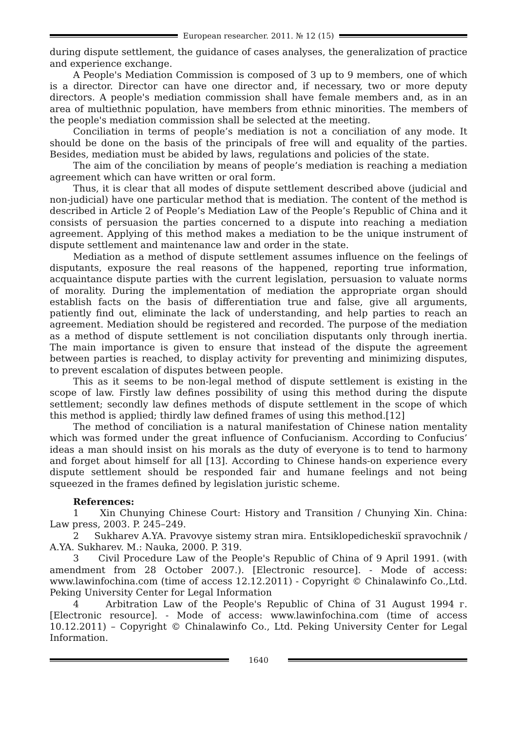European researcher. 2011. № 12 (15)
during dispute settlement, the guidance of cases analyses, the generalization of practice and experience exchange.
A People's Mediation Commission is composed of 3 up to 9 members, one of which is a director. Director can have one director and, if necessary, two or more deputy directors. A people's mediation commission shall have female members and, as in an area of multiethnic population, have members from ethnic minorities. The members of the people's mediation commission shall be selected at the meeting.
Conciliation in terms of people’s mediation is not a conciliation of any mode. It should be done on the basis of the principals of free will and equality of the parties. Besides, mediation must be abided by laws, regulations and policies of the state.
The aim of the conciliation by means of people’s mediation is reaching a mediation agreement which can have written or oral form.
Thus, it is clear that all modes of dispute settlement described above (judicial and non-judicial) have one particular method that is mediation. The content of the method is described in Article 2 of People’s Mediation Law of the People’s Republic of China and it consists of persuasion the parties concerned to a dispute into reaching a mediation agreement. Applying of this method makes a mediation to be the unique instrument of dispute settlement and maintenance law and order in the state.
Mediation as a method of dispute settlement assumes influence on the feelings of disputants, exposure the real reasons of the happened, reporting true information, acquaintance dispute parties with the current legislation, persuasion to valuate norms of morality. During the implementation of mediation the appropriate organ should establish facts on the basis of differentiation true and false, give all arguments, patiently find out, eliminate the lack of understanding, and help parties to reach an agreement. Mediation should be registered and recorded. The purpose of the mediation as a method of dispute settlement is not conciliation disputants only through inertia. The main importance is given to ensure that instead of the dispute the agreement between parties is reached, to display activity for preventing and minimizing disputes, to prevent escalation of disputes between people.
This as it seems to be non-legal method of dispute settlement is existing in the scope of law. Firstly law defines possibility of using this method during the dispute settlement; secondly law defines methods of dispute settlement in the scope of which this method is applied; thirdly law defined frames of using this method.[12]
The method of conciliation is a natural manifestation of Chinese nation mentality which was formed under the great influence of Confucianism. According to Confucius’ ideas a man should insist on his morals as the duty of everyone is to tend to harmony and forget about himself for all [13]. According to Chinese hands-on experience every dispute settlement should be responded fair and humane feelings and not being squeezed in the frames defined by legislation juristic scheme.
References:
1 Xin Chunying Chinese Court: History and Transition / Chunying Xin. China: Law press, 2003. P. 245–249.
2 Sukharev A.YA. Pravovye sistemy stran mira. Entsiklopedicheskiĭ spravochnik / A.YA. Sukharev. M.: Nauka, 2000. P. 319.
3 Civil Procedure Law of the People's Republic of China of 9 April 1991. (with amendment from 28 October 2007.). [Electronic resource]. - Mode of access: www.lawinfochina.com (time of access 12.12.2011) - Copyright © Chinalawinfo Co.,Ltd. Peking University Center for Legal Information
4 Arbitration Law of the People's Republic of China of 31 August 1994 г. [Electronic resource]. - Mode of access: www.lawinfochina.com (time of access 10.12.2011) – Copyright © Chinalawinfo Co., Ltd. Peking University Center for Legal Information.
1640